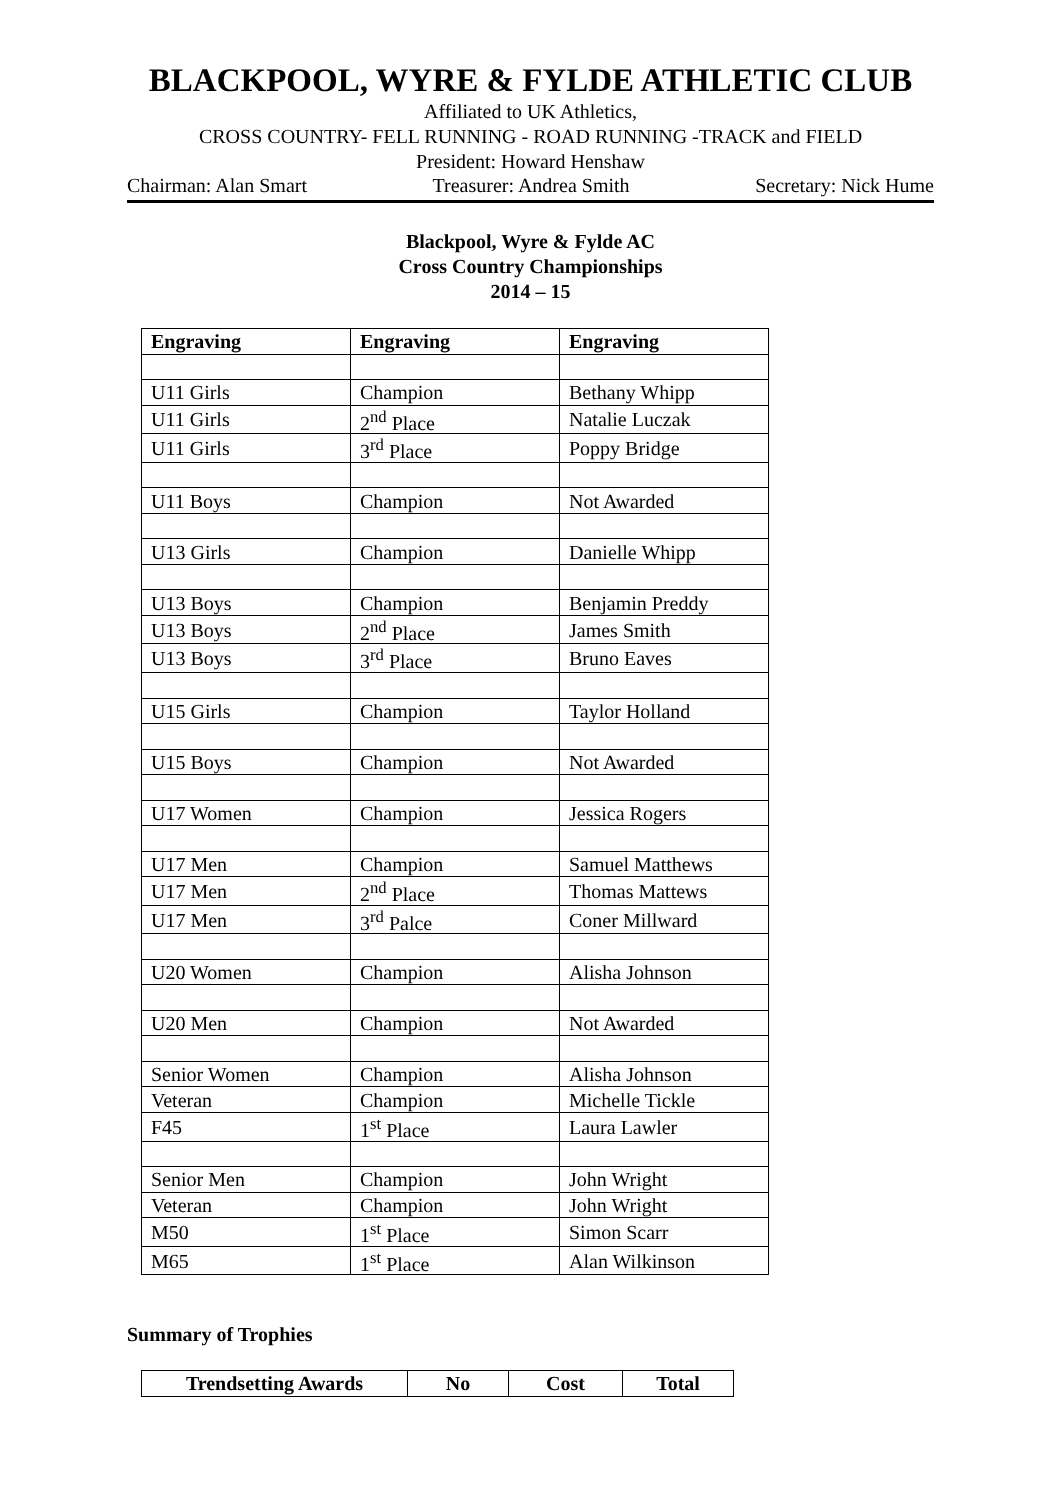BLACKPOOL, WYRE & FYLDE ATHLETIC CLUB
Affiliated to UK Athletics,
CROSS COUNTRY- FELL RUNNING - ROAD RUNNING -TRACK and FIELD
President: Howard Henshaw
Chairman: Alan Smart Treasurer: Andrea Smith Secretary: Nick Hume
Blackpool, Wyre & Fylde AC
Cross Country Championships
2014 – 15
| Engraving | Engraving | Engraving |
| --- | --- | --- |
| U11 Girls | Champion | Bethany Whipp |
| U11 Girls | 2<sup>nd</sup> Place | Natalie Luczak |
| U11 Girls | 3<sup>rd</sup> Place | Poppy Bridge |
| U11 Boys | Champion | Not Awarded |
| U13 Girls | Champion | Danielle Whipp |
| U13 Boys | Champion | Benjamin Preddy |
| U13 Boys | 2<sup>nd</sup> Place | James Smith |
| U13 Boys | 3<sup>rd</sup> Place | Bruno Eaves |
| U15 Girls | Champion | Taylor Holland |
| U15 Boys | Champion | Not Awarded |
| U17 Women | Champion | Jessica Rogers |
| U17 Men | Champion | Samuel Matthews |
| U17 Men | 2<sup>nd</sup> Place | Thomas Mattews |
| U17 Men | 3<sup>rd</sup> Palce | Coner Millward |
| U20 Women | Champion | Alisha Johnson |
| U20 Men | Champion | Not Awarded |
| Senior Women | Champion | Alisha Johnson |
| Veteran | Champion | Michelle Tickle |
| F45 | 1<sup>st</sup> Place | Laura Lawler |
| Senior Men | Champion | John Wright |
| Veteran | Champion | John Wright |
| M50 | 1<sup>st</sup> Place | Simon Scarr |
| M65 | 1<sup>st</sup> Place | Alan Wilkinson |
Summary of Trophies
| Trendsetting Awards | No | Cost | Total |
| --- | --- | --- | --- |